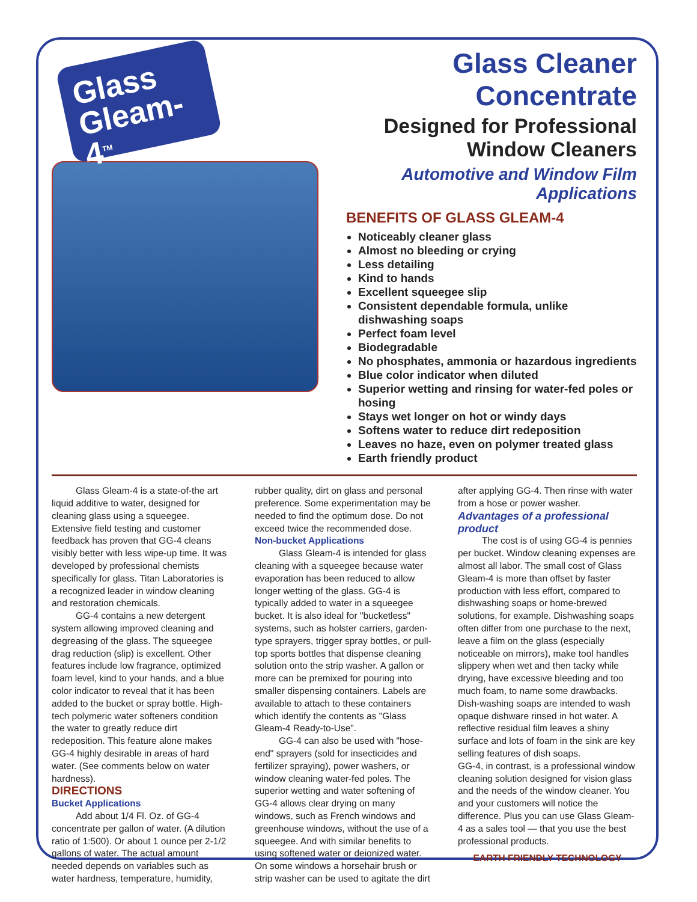Glass Gleam-4<sup>TM</sup>
Glass Cleaner Concentrate
Designed for Professional
Window Cleaners
Automotive and Window Film Applications
BENEFITS OF GLASS GLEAM-4
Noticeably cleaner glass
Almost no bleeding or crying
Less detailing
Kind to hands
Excellent squeegee slip
Consistent dependable formula, unlike dishwashing soaps
Perfect foam level
Biodegradable
No phosphates, ammonia or hazardous ingredients
Blue color indicator when diluted
Superior wetting and rinsing for water-fed poles or hosing
Stays wet longer on hot or windy days
Softens water to reduce dirt redeposition
Leaves no haze, even on polymer treated glass
Earth friendly product
Glass Gleam-4 is a state-of-the art liquid additive to water, designed for cleaning glass using a squeegee. Extensive field testing and customer feedback has proven that GG-4 cleans visibly better with less wipe-up time. It was developed by professional chemists specifically for glass. Titan Laboratories is a recognized leader in window cleaning and restoration chemicals.
GG-4 contains a new detergent system allowing improved cleaning and degreasing of the glass. The squeegee drag reduction (slip) is excellent. Other features include low fragrance, optimized foam level, kind to your hands, and a blue color indicator to reveal that it has been added to the bucket or spray bottle. High-tech polymeric water softeners condition the water to greatly reduce dirt redeposition. This feature alone makes GG-4 highly desirable in areas of hard water. (See comments below on water hardness).
DIRECTIONS
Bucket Applications
Add about 1/4 Fl. Oz. of GG-4 concentrate per gallon of water. (A dilution ratio of 1:500). Or about 1 ounce per 2-1/2 gallons of water. The actual amount needed depends on variables such as water hardness, temperature, humidity, rubber quality, dirt on glass and personal preference. Some experimentation may be needed to find the optimum dose. Do not exceed twice the recommended dose.
Non-bucket Applications
Glass Gleam-4 is intended for glass cleaning with a squeegee because water evaporation has been reduced to allow longer wetting of the glass. GG-4 is typically added to water in a squeegee bucket. It is also ideal for "bucketless" systems, such as holster carriers, garden-type sprayers, trigger spray bottles, or pull-top sports bottles that dispense cleaning solution onto the strip washer. A gallon or more can be premixed for pouring into smaller dispensing containers. Labels are available to attach to these containers which identify the contents as "Glass Gleam-4 Ready-to-Use".
GG-4 can also be used with "hose-end" sprayers (sold for insecticides and fertilizer spraying), power washers, or window cleaning water-fed poles. The superior wetting and water softening of GG-4 allows clear drying on many windows, such as French windows and greenhouse windows, without the use of a squeegee. And with similar benefits to using softened water or deionized water. On some windows a horsehair brush or strip washer can be used to agitate the dirt after applying GG-4. Then rinse with water from a hose or power washer.
Advantages of a professional product
The cost is of using GG-4 is pennies per bucket. Window cleaning expenses are almost all labor. The small cost of Glass Gleam-4 is more than offset by faster production with less effort, compared to dishwashing soaps or home-brewed solutions, for example. Dishwashing soaps often differ from one purchase to the next, leave a film on the glass (especially noticeable on mirrors), make tool handles slippery when wet and then tacky while drying, have excessive bleeding and too much foam, to name some drawbacks. Dish-washing soaps are intended to wash opaque dishware rinsed in hot water. A reflective residual film leaves a shiny surface and lots of foam in the sink are key selling features of dish soaps.
GG-4, in contrast, is a professional window cleaning solution designed for vision glass and the needs of the window cleaner. You and your customers will notice the difference. Plus you can use Glass Gleam-4 as a sales tool — that you use the best professional products.
EARTH FRIENDLY TECHNOLOGY